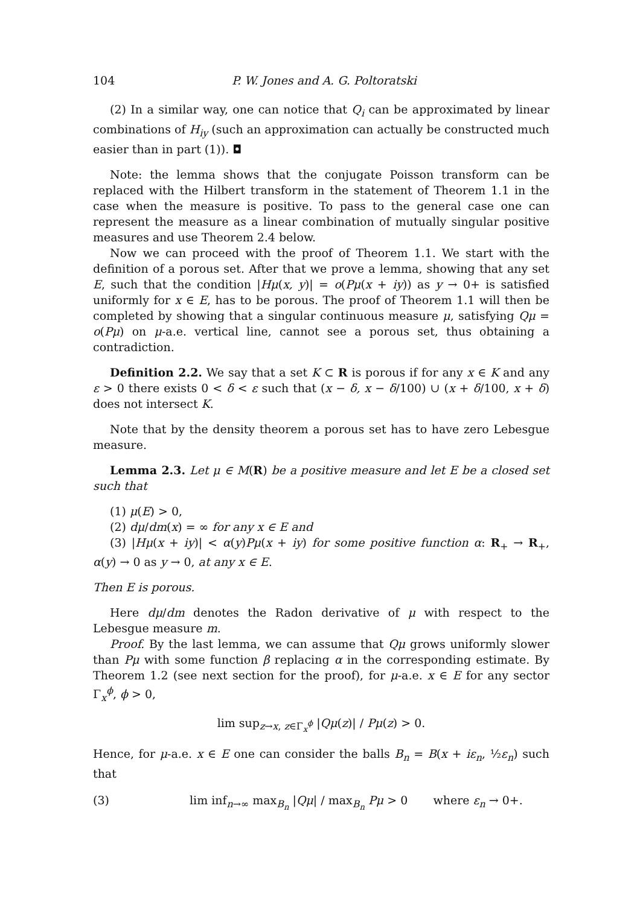104 P. W. Jones and A. G. Poltoratski
(2) In a similar way, one can notice that Q<sub>i</sub> can be approximated by linear combinations of H<sub>iy</sub> (such an approximation can actually be constructed much easier than in part (1)). ◘
Note: the lemma shows that the conjugate Poisson transform can be replaced with the Hilbert transform in the statement of Theorem 1.1 in the case when the measure is positive. To pass to the general case one can represent the measure as a linear combination of mutually singular positive measures and use Theorem 2.4 below.
Now we can proceed with the proof of Theorem 1.1. We start with the definition of a porous set. After that we prove a lemma, showing that any set E, such that the condition |Hμ(x, y)| = o(Pμ(x + iy)) as y → 0+ is satisfied uniformly for x ∈ E, has to be porous. The proof of Theorem 1.1 will then be completed by showing that a singular continuous measure μ, satisfying Qμ = o(Pμ) on μ-a.e. vertical line, cannot see a porous set, thus obtaining a contradiction.
Definition 2.2. We say that a set K ⊂ R is porous if for any x ∈ K and any ε > 0 there exists 0 < δ < ε such that (x − δ, x − δ/100) ∪ (x + δ/100, x + δ) does not intersect K.
Note that by the density theorem a porous set has to have zero Lebesgue measure.
Lemma 2.3. Let μ ∈ M(R) be a positive measure and let E be a closed set such that
(1) μ(E) > 0,
(2) dμ/dm(x) = ∞ for any x ∈ E and
(3) |Hμ(x + iy)| < α(y)Pμ(x + iy) for some positive function α: R<sub>+</sub> → R<sub>+</sub>, α(y) → 0 as y → 0, at any x ∈ E.
Then E is porous.
Here dμ/dm denotes the Radon derivative of μ with respect to the Lebesgue measure m.
Proof. By the last lemma, we can assume that Qμ grows uniformly slower than Pμ with some function β replacing α in the corresponding estimate. By Theorem 1.2 (see next section for the proof), for μ-a.e. x ∈ E for any sector Γ<sub>x</sub><sup>ϕ</sup>, ϕ > 0,
lim sup<sub>z→x, z∈Γ<sub>x</sub><sup>ϕ</sup></sub> |Qμ(z)| / Pμ(z) > 0.
Hence, for μ-a.e. x ∈ E one can consider the balls B<sub>n</sub> = B(x + iε<sub>n</sub>, ½ε<sub>n</sub>) such that
(3) lim inf<sub>n→∞</sub> max<sub>B<sub>n</sub></sub> |Qμ| / max<sub>B<sub>n</sub></sub> Pμ > 0 where ε<sub>n</sub> → 0+.